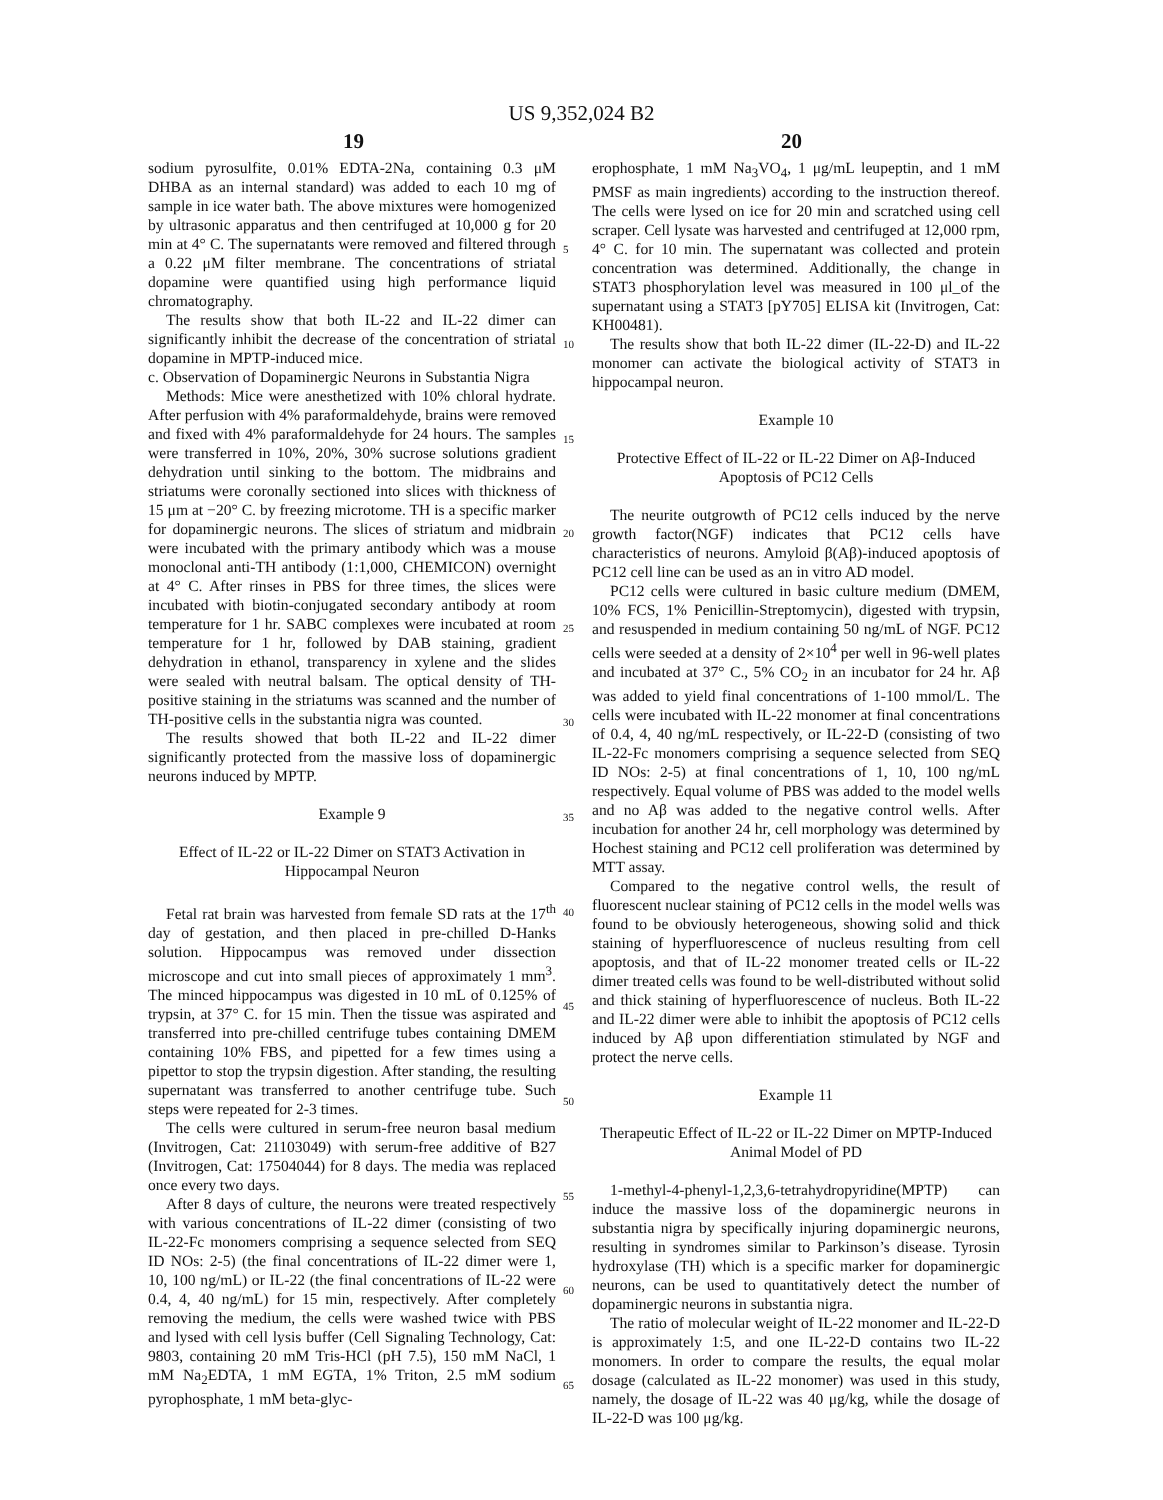US 9,352,024 B2
19 20
sodium pyrosulfite, 0.01% EDTA-2Na, containing 0.3 μM DHBA as an internal standard) was added to each 10 mg of sample in ice water bath. The above mixtures were homogenized by ultrasonic apparatus and then centrifuged at 10,000 g for 20 min at 4° C. The supernatants were removed and filtered through a 0.22 μM filter membrane. The concentrations of striatal dopamine were quantified using high performance liquid chromatography.
The results show that both IL-22 and IL-22 dimer can significantly inhibit the decrease of the concentration of striatal dopamine in MPTP-induced mice.
c. Observation of Dopaminergic Neurons in Substantia Nigra
Methods: Mice were anesthetized with 10% chloral hydrate. After perfusion with 4% paraformaldehyde, brains were removed and fixed with 4% paraformaldehyde for 24 hours. The samples were transferred in 10%, 20%, 30% sucrose solutions gradient dehydration until sinking to the bottom. The midbrains and striatums were coronally sectioned into slices with thickness of 15 μm at −20° C. by freezing microtome. TH is a specific marker for dopaminergic neurons. The slices of striatum and midbrain were incubated with the primary antibody which was a mouse monoclonal anti-TH antibody (1:1,000, CHEMICON) overnight at 4° C. After rinses in PBS for three times, the slices were incubated with biotin-conjugated secondary antibody at room temperature for 1 hr. SABC complexes were incubated at room temperature for 1 hr, followed by DAB staining, gradient dehydration in ethanol, transparency in xylene and the slides were sealed with neutral balsam. The optical density of TH-positive staining in the striatums was scanned and the number of TH-positive cells in the substantia nigra was counted.
The results showed that both IL-22 and IL-22 dimer significantly protected from the massive loss of dopaminergic neurons induced by MPTP.
Example 9
Effect of IL-22 or IL-22 Dimer on STAT3 Activation in Hippocampal Neuron
Fetal rat brain was harvested from female SD rats at the 17<sup>th</sup> day of gestation, and then placed in pre-chilled D-Hanks solution. Hippocampus was removed under dissection microscope and cut into small pieces of approximately 1 mm<sup>3</sup>. The minced hippocampus was digested in 10 mL of 0.125% of trypsin, at 37° C. for 15 min. Then the tissue was aspirated and transferred into pre-chilled centrifuge tubes containing DMEM containing 10% FBS, and pipetted for a few times using a pipettor to stop the trypsin digestion. After standing, the resulting supernatant was transferred to another centrifuge tube. Such steps were repeated for 2-3 times.
The cells were cultured in serum-free neuron basal medium (Invitrogen, Cat: 21103049) with serum-free additive of B27 (Invitrogen, Cat: 17504044) for 8 days. The media was replaced once every two days.
After 8 days of culture, the neurons were treated respectively with various concentrations of IL-22 dimer (consisting of two IL-22-Fc monomers comprising a sequence selected from SEQ ID NOs: 2-5) (the final concentrations of IL-22 dimer were 1, 10, 100 ng/mL) or IL-22 (the final concentrations of IL-22 were 0.4, 4, 40 ng/mL) for 15 min, respectively. After completely removing the medium, the cells were washed twice with PBS and lysed with cell lysis buffer (Cell Signaling Technology, Cat: 9803, containing 20 mM Tris-HCl (pH 7.5), 150 mM NaCl, 1 mM Na<sub>2</sub>EDTA, 1 mM EGTA, 1% Triton, 2.5 mM sodium pyrophosphate, 1 mM beta-glyc-
erophosphate, 1 mM Na<sub>3</sub>VO<sub>4</sub>, 1 μg/mL leupeptin, and 1 mM PMSF as main ingredients) according to the instruction thereof. The cells were lysed on ice for 20 min and scratched using cell scraper. Cell lysate was harvested and centrifuged at 12,000 rpm, 4° C. for 10 min. The supernatant was collected and protein concentration was determined. Additionally, the change in STAT3 phosphorylation level was measured in 100 μl_of the supernatant using a STAT3 [pY705] ELISA kit (Invitrogen, Cat: KH00481).
The results show that both IL-22 dimer (IL-22-D) and IL-22 monomer can activate the biological activity of STAT3 in hippocampal neuron.
Example 10
Protective Effect of IL-22 or IL-22 Dimer on Aβ-Induced Apoptosis of PC12 Cells
The neurite outgrowth of PC12 cells induced by the nerve growth factor(NGF) indicates that PC12 cells have characteristics of neurons. Amyloid β(Aβ)-induced apoptosis of PC12 cell line can be used as an in vitro AD model.
PC12 cells were cultured in basic culture medium (DMEM, 10% FCS, 1% Penicillin-Streptomycin), digested with trypsin, and resuspended in medium containing 50 ng/mL of NGF. PC12 cells were seeded at a density of 2×10<sup>4</sup> per well in 96-well plates and incubated at 37° C., 5% CO<sub>2</sub> in an incubator for 24 hr. Aβ was added to yield final concentrations of 1-100 mmol/L. The cells were incubated with IL-22 monomer at final concentrations of 0.4, 4, 40 ng/mL respectively, or IL-22-D (consisting of two IL-22-Fc monomers comprising a sequence selected from SEQ ID NOs: 2-5) at final concentrations of 1, 10, 100 ng/mL respectively. Equal volume of PBS was added to the model wells and no Aβ was added to the negative control wells. After incubation for another 24 hr, cell morphology was determined by Hochest staining and PC12 cell proliferation was determined by MTT assay.
Compared to the negative control wells, the result of fluorescent nuclear staining of PC12 cells in the model wells was found to be obviously heterogeneous, showing solid and thick staining of hyperfluorescence of nucleus resulting from cell apoptosis, and that of IL-22 monomer treated cells or IL-22 dimer treated cells was found to be well-distributed without solid and thick staining of hyperfluorescence of nucleus. Both IL-22 and IL-22 dimer were able to inhibit the apoptosis of PC12 cells induced by Aβ upon differentiation stimulated by NGF and protect the nerve cells.
Example 11
Therapeutic Effect of IL-22 or IL-22 Dimer on MPTP-Induced Animal Model of PD
1-methyl-4-phenyl-1,2,3,6-tetrahydropyridine(MPTP) can induce the massive loss of the dopaminergic neurons in substantia nigra by specifically injuring dopaminergic neurons, resulting in syndromes similar to Parkinson’s disease. Tyrosin hydroxylase (TH) which is a specific marker for dopaminergic neurons, can be used to quantitatively detect the number of dopaminergic neurons in substantia nigra.
The ratio of molecular weight of IL-22 monomer and IL-22-D is approximately 1:5, and one IL-22-D contains two IL-22 monomers. In order to compare the results, the equal molar dosage (calculated as IL-22 monomer) was used in this study, namely, the dosage of IL-22 was 40 μg/kg, while the dosage of IL-22-D was 100 μg/kg.
5
10
15
20
25
30
35
40
45
50
55
60
65